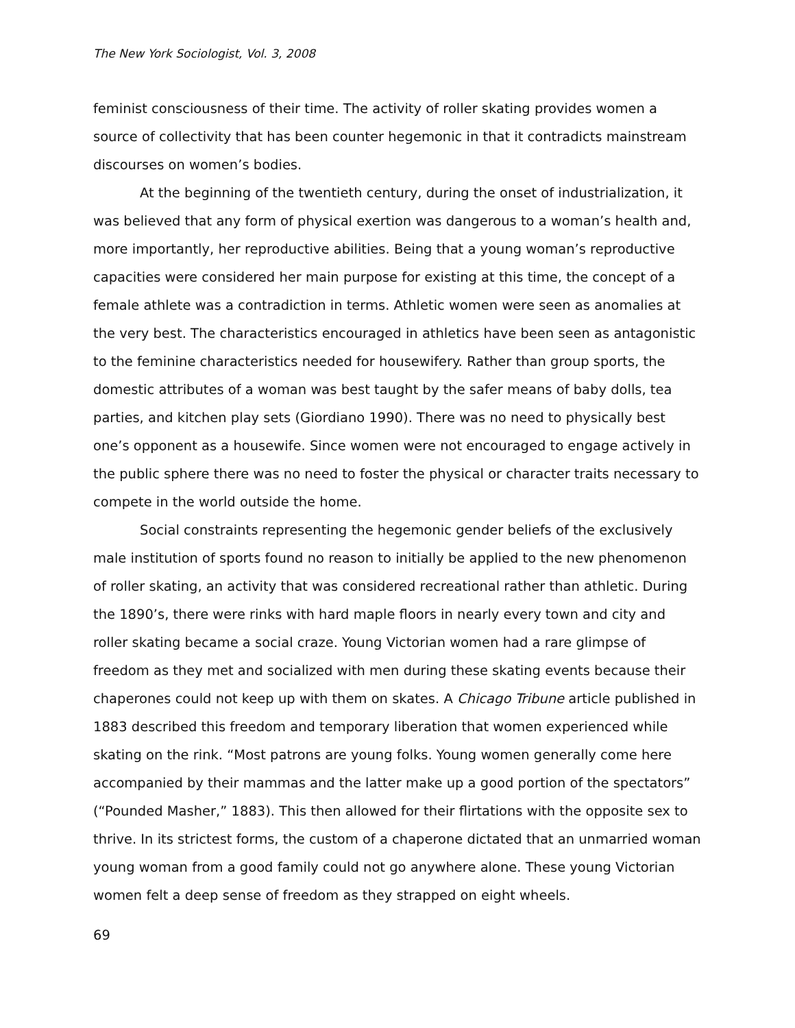The New York Sociologist, Vol. 3, 2008
feminist consciousness of their time. The activity of roller skating provides women a source of collectivity that has been counter hegemonic in that it contradicts mainstream discourses on women’s bodies.
At the beginning of the twentieth century, during the onset of industrialization, it was believed that any form of physical exertion was dangerous to a woman’s health and, more importantly, her reproductive abilities. Being that a young woman’s reproductive capacities were considered her main purpose for existing at this time, the concept of a female athlete was a contradiction in terms. Athletic women were seen as anomalies at the very best. The characteristics encouraged in athletics have been seen as antagonistic to the feminine characteristics needed for housewifery. Rather than group sports, the domestic attributes of a woman was best taught by the safer means of baby dolls, tea parties, and kitchen play sets (Giordiano 1990). There was no need to physically best one’s opponent as a housewife. Since women were not encouraged to engage actively in the public sphere there was no need to foster the physical or character traits necessary to compete in the world outside the home.
Social constraints representing the hegemonic gender beliefs of the exclusively male institution of sports found no reason to initially be applied to the new phenomenon of roller skating, an activity that was considered recreational rather than athletic. During the 1890’s, there were rinks with hard maple floors in nearly every town and city and roller skating became a social craze. Young Victorian women had a rare glimpse of freedom as they met and socialized with men during these skating events because their chaperones could not keep up with them on skates. A Chicago Tribune article published in 1883 described this freedom and temporary liberation that women experienced while skating on the rink. “Most patrons are young folks. Young women generally come here accompanied by their mammas and the latter make up a good portion of the spectators” (“Pounded Masher,” 1883). This then allowed for their flirtations with the opposite sex to thrive. In its strictest forms, the custom of a chaperone dictated that an unmarried woman young woman from a good family could not go anywhere alone. These young Victorian women felt a deep sense of freedom as they strapped on eight wheels.
69